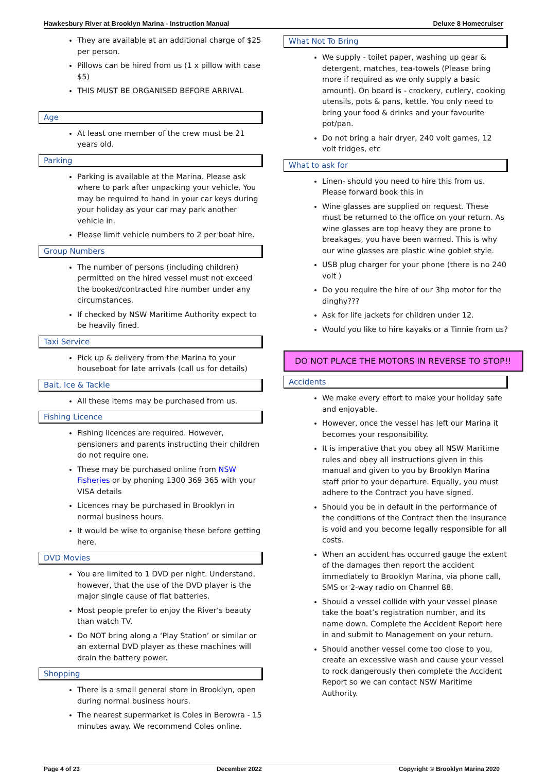Hawkesbury River at Brooklyn Marina - Instruction Manual Deluxe 8 Homecruiser
They are available at an additional charge of $25 per person.
Pillows can be hired from us (1 x pillow with case $5)
THIS MUST BE ORGANISED BEFORE ARRIVAL
Age
At least one member of the crew must be 21 years old.
Parking
Parking is available at the Marina. Please ask where to park after unpacking your vehicle. You may be required to hand in your car keys during your holiday as your car may park another vehicle in.
Please limit vehicle numbers to 2 per boat hire.
Group Numbers
The number of persons (including children) permitted on the hired vessel must not exceed the booked/contracted hire number under any circumstances.
If checked by NSW Maritime Authority expect to be heavily fined.
Taxi Service
Pick up & delivery from the Marina to your houseboat for late arrivals (call us for details)
Bait, Ice & Tackle
All these items may be purchased from us.
Fishing Licence
Fishing licences are required. However, pensioners and parents instructing their children do not require one.
These may be purchased online from NSW Fisheries or by phoning 1300 369 365 with your VISA details
Licences may be purchased in Brooklyn in normal business hours.
It would be wise to organise these before getting here.
DVD Movies
You are limited to 1 DVD per night. Understand, however, that the use of the DVD player is the major single cause of flat batteries.
Most people prefer to enjoy the River’s beauty than watch TV.
Do NOT bring along a ‘Play Station’ or similar or an external DVD player as these machines will drain the battery power.
Shopping
There is a small general store in Brooklyn, open during normal business hours.
The nearest supermarket is Coles in Berowra - 15 minutes away. We recommend Coles online.
What Not To Bring
We supply - toilet paper, washing up gear & detergent, matches, tea-towels (Please bring more if required as we only supply a basic amount). On board is - crockery, cutlery, cooking utensils, pots & pans, kettle. You only need to bring your food & drinks and your favourite pot/pan.
Do not bring a hair dryer, 240 volt games, 12 volt fridges, etc
What to ask for
Linen- should you need to hire this from us. Please forward book this in
Wine glasses are supplied on request. These must be returned to the office on your return. As wine glasses are top heavy they are prone to breakages, you have been warned. This is why our wine glasses are plastic wine goblet style.
USB plug charger for your phone (there is no 240 volt )
Do you require the hire of our 3hp motor for the dinghy???
Ask for life jackets for children under 12.
Would you like to hire kayaks or a Tinnie from us?
DO NOT PLACE THE MOTORS IN REVERSE TO STOP!!
Accidents
We make every effort to make your holiday safe and enjoyable.
However, once the vessel has left our Marina it becomes your responsibility.
It is imperative that you obey all NSW Maritime rules and obey all instructions given in this manual and given to you by Brooklyn Marina staff prior to your departure. Equally, you must adhere to the Contract you have signed.
Should you be in default in the performance of the conditions of the Contract then the insurance is void and you become legally responsible for all costs.
When an accident has occurred gauge the extent of the damages then report the accident immediately to Brooklyn Marina, via phone call, SMS or 2-way radio on Channel 88.
Should a vessel collide with your vessel please take the boat’s registration number, and its name down. Complete the Accident Report here in and submit to Management on your return.
Should another vessel come too close to you, create an excessive wash and cause your vessel to rock dangerously then complete the Accident Report so we can contact NSW Maritime Authority.
Page 4 of 23 December 2022 Copyright © Brooklyn Marina 2020